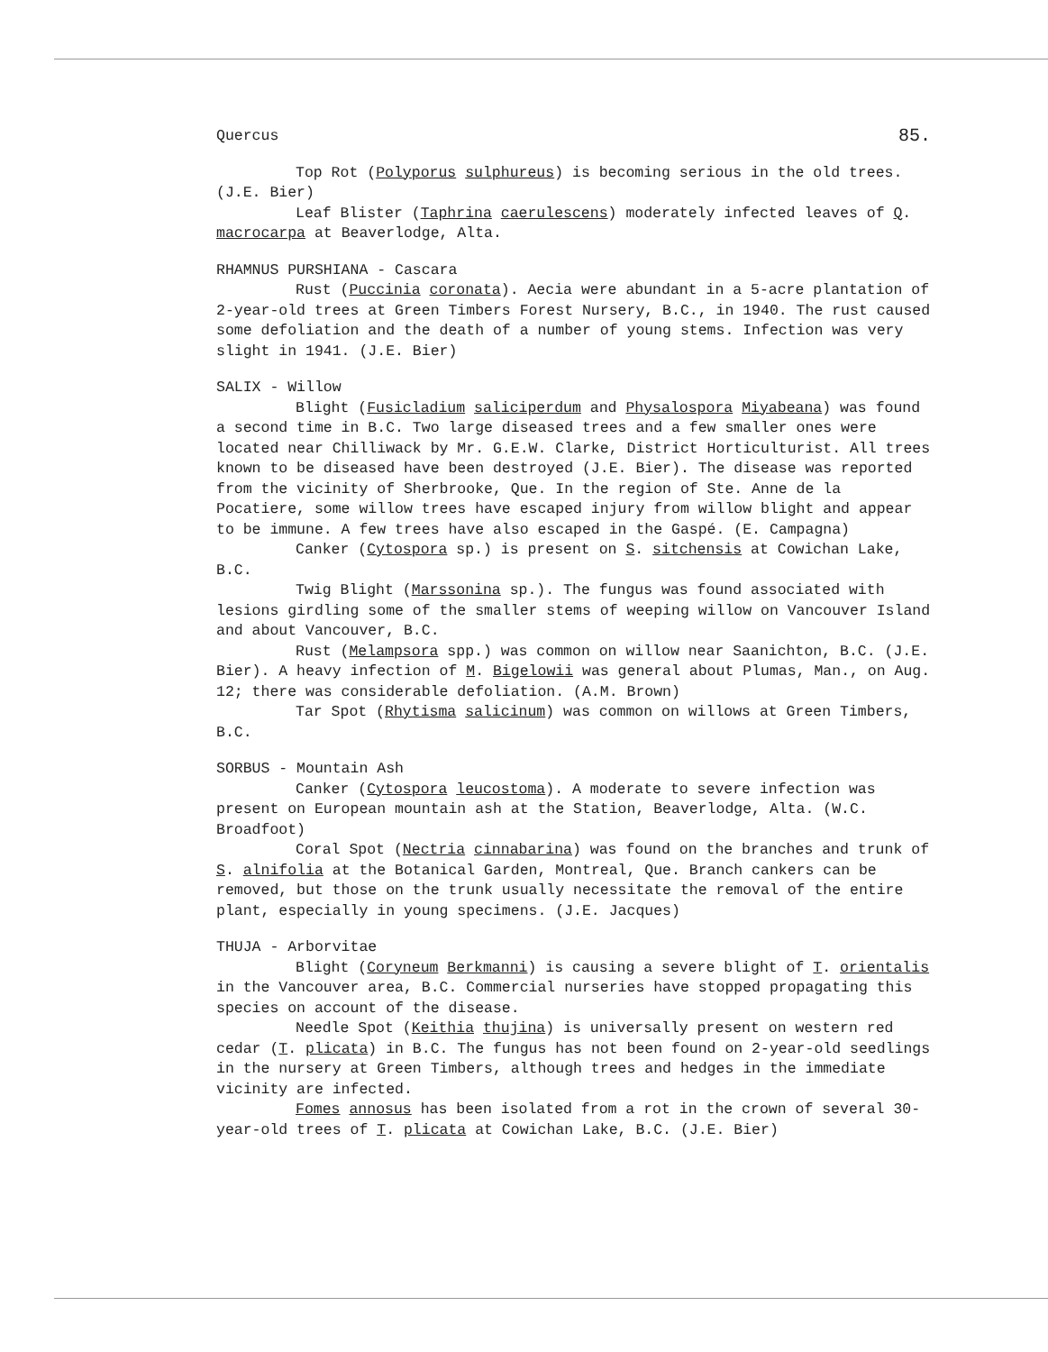Quercus 85.
Top Rot (Polyporus sulphureus) is becoming serious in the old trees. (J.E. Bier)
Leaf Blister (Taphrina caerulescens) moderately infected leaves of Q. macrocarpa at Beaverlodge, Alta.
RHAMNUS PURSHIANA - Cascara
Rust (Puccinia coronata). Aecia were abundant in a 5-acre plantation of 2-year-old trees at Green Timbers Forest Nursery, B.C., in 1940. The rust caused some defoliation and the death of a number of young stems. Infection was very slight in 1941. (J.E. Bier)
SALIX - Willow
Blight (Fusicladium saliciperdum and Physalospora Miyabeana) was found a second time in B.C. Two large diseased trees and a few smaller ones were located near Chilliwack by Mr. G.E.W. Clarke, District Horticulturist. All trees known to be diseased have been destroyed (J.E. Bier). The disease was reported from the vicinity of Sherbrooke, Que. In the region of Ste. Anne de la Pocatiere, some willow trees have escaped injury from willow blight and appear to be immune. A few trees have also escaped in the Gaspé. (E. Campagna)
Canker (Cytospora sp.) is present on S. sitchensis at Cowichan Lake, B.C.
Twig Blight (Marssonina sp.). The fungus was found associated with lesions girdling some of the smaller stems of weeping willow on Vancouver Island and about Vancouver, B.C.
Rust (Melampsora spp.) was common on willow near Saanichton, B.C. (J.E. Bier). A heavy infection of M. Bigelowii was general about Plumas, Man., on Aug. 12; there was considerable defoliation. (A.M. Brown)
Tar Spot (Rhytisma salicinum) was common on willows at Green Timbers, B.C.
SORBUS - Mountain Ash
Canker (Cytospora leucostoma). A moderate to severe infection was present on European mountain ash at the Station, Beaverlodge, Alta. (W.C. Broadfoot)
Coral Spot (Nectria cinnabarina) was found on the branches and trunk of S. alnifolia at the Botanical Garden, Montreal, Que. Branch cankers can be removed, but those on the trunk usually necessitate the removal of the entire plant, especially in young specimens. (J.E. Jacques)
THUJA - Arborvitae
Blight (Coryneum Berkmanni) is causing a severe blight of T. orientalis in the Vancouver area, B.C. Commercial nurseries have stopped propagating this species on account of the disease.
Needle Spot (Keithia thujina) is universally present on western red cedar (T. plicata) in B.C. The fungus has not been found on 2-year-old seedlings in the nursery at Green Timbers, although trees and hedges in the immediate vicinity are infected.
Fomes annosus has been isolated from a rot in the crown of several 30-year-old trees of T. plicata at Cowichan Lake, B.C. (J.E. Bier)